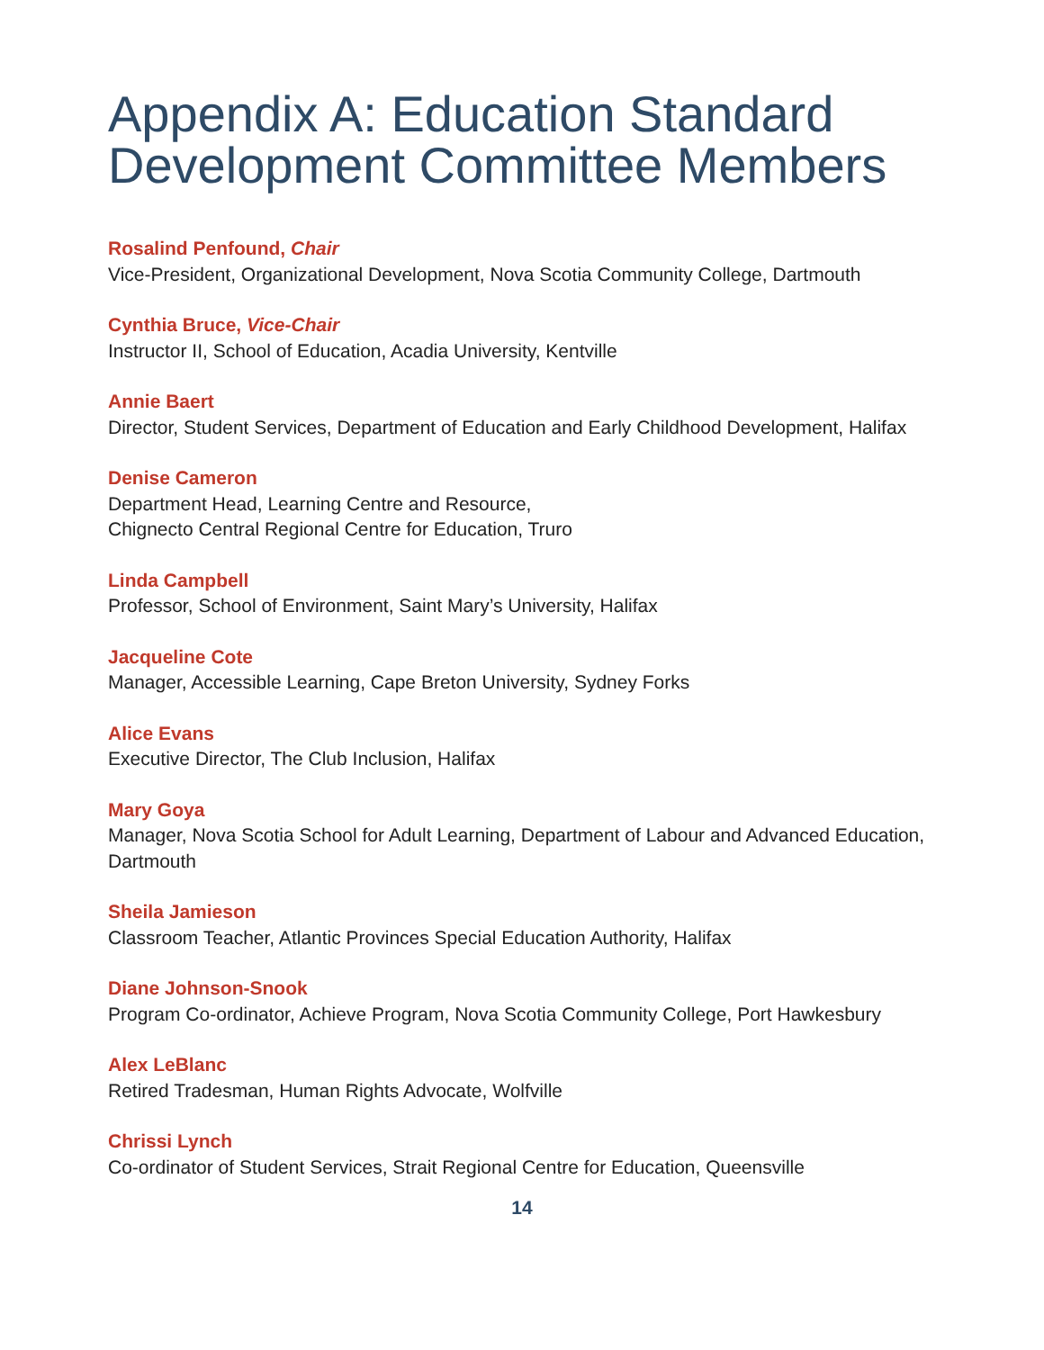Appendix A: Education Standard Development Committee Members
Rosalind Penfound, Chair
Vice-President, Organizational Development, Nova Scotia Community College, Dartmouth
Cynthia Bruce, Vice-Chair
Instructor II, School of Education, Acadia University, Kentville
Annie Baert
Director, Student Services, Department of Education and Early Childhood Development, Halifax
Denise Cameron
Department Head, Learning Centre and Resource,
Chignecto Central Regional Centre for Education, Truro
Linda Campbell
Professor, School of Environment, Saint Mary’s University, Halifax
Jacqueline Cote
Manager, Accessible Learning, Cape Breton University, Sydney Forks
Alice Evans
Executive Director, The Club Inclusion, Halifax
Mary Goya
Manager, Nova Scotia School for Adult Learning, Department of Labour and Advanced Education, Dartmouth
Sheila Jamieson
Classroom Teacher, Atlantic Provinces Special Education Authority, Halifax
Diane Johnson-Snook
Program Co-ordinator, Achieve Program, Nova Scotia Community College, Port Hawkesbury
Alex LeBlanc
Retired Tradesman, Human Rights Advocate, Wolfville
Chrissi Lynch
Co-ordinator of Student Services, Strait Regional Centre for Education, Queensville
14